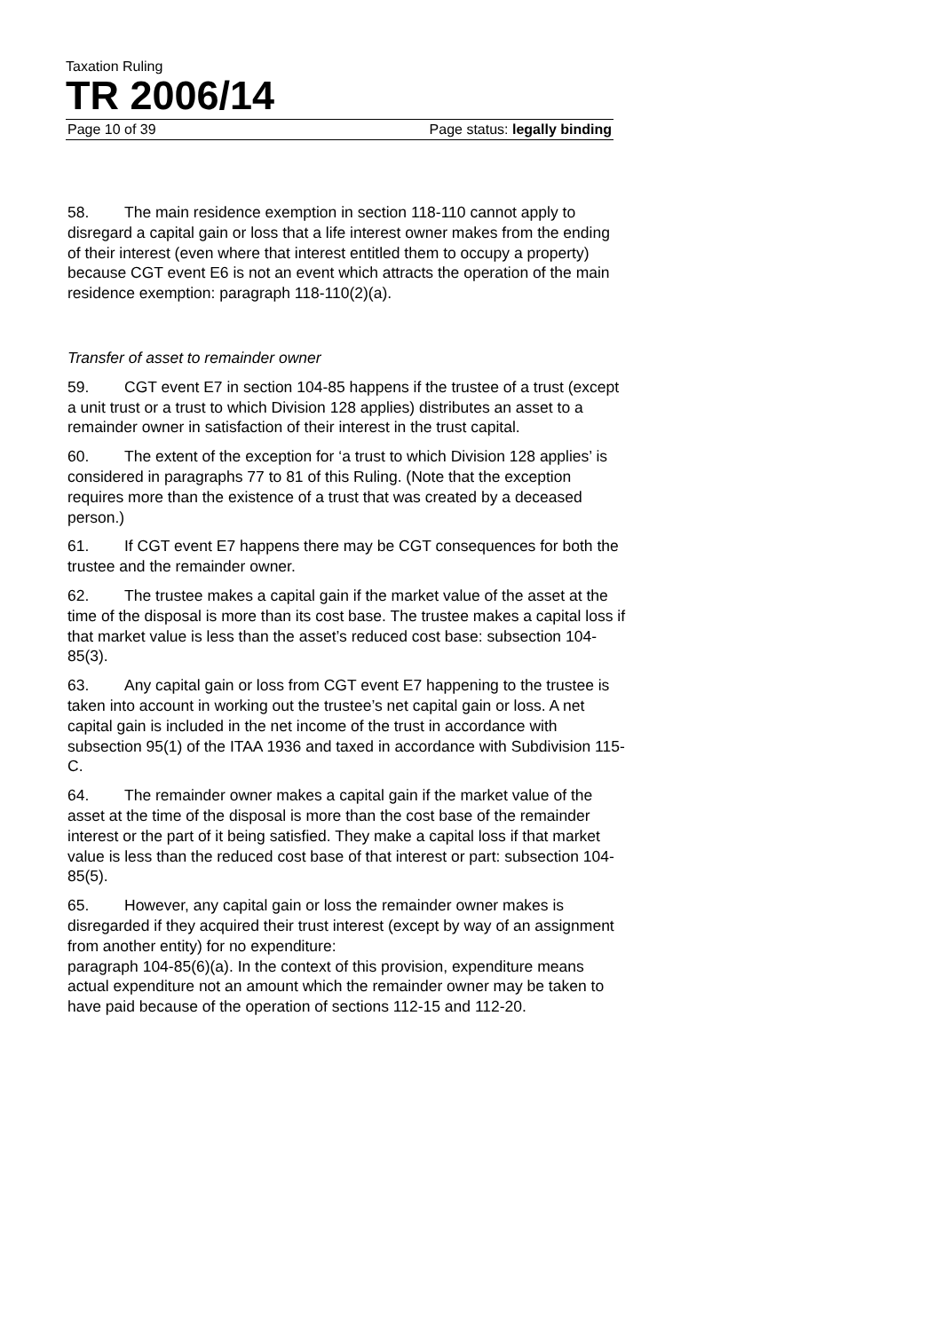Taxation Ruling
TR 2006/14
Page 10 of 39 Page status: legally binding
58. The main residence exemption in section 118-110 cannot apply to disregard a capital gain or loss that a life interest owner makes from the ending of their interest (even where that interest entitled them to occupy a property) because CGT event E6 is not an event which attracts the operation of the main residence exemption: paragraph 118-110(2)(a).
Transfer of asset to remainder owner
59. CGT event E7 in section 104-85 happens if the trustee of a trust (except a unit trust or a trust to which Division 128 applies) distributes an asset to a remainder owner in satisfaction of their interest in the trust capital.
60. The extent of the exception for ‘a trust to which Division 128 applies’ is considered in paragraphs 77 to 81 of this Ruling. (Note that the exception requires more than the existence of a trust that was created by a deceased person.)
61. If CGT event E7 happens there may be CGT consequences for both the trustee and the remainder owner.
62. The trustee makes a capital gain if the market value of the asset at the time of the disposal is more than its cost base. The trustee makes a capital loss if that market value is less than the asset’s reduced cost base: subsection 104-85(3).
63. Any capital gain or loss from CGT event E7 happening to the trustee is taken into account in working out the trustee’s net capital gain or loss. A net capital gain is included in the net income of the trust in accordance with subsection 95(1) of the ITAA 1936 and taxed in accordance with Subdivision 115-C.
64. The remainder owner makes a capital gain if the market value of the asset at the time of the disposal is more than the cost base of the remainder interest or the part of it being satisfied. They make a capital loss if that market value is less than the reduced cost base of that interest or part: subsection 104-85(5).
65. However, any capital gain or loss the remainder owner makes is disregarded if they acquired their trust interest (except by way of an assignment from another entity) for no expenditure:
paragraph 104-85(6)(a). In the context of this provision, expenditure means actual expenditure not an amount which the remainder owner may be taken to have paid because of the operation of sections 112-15 and 112-20.